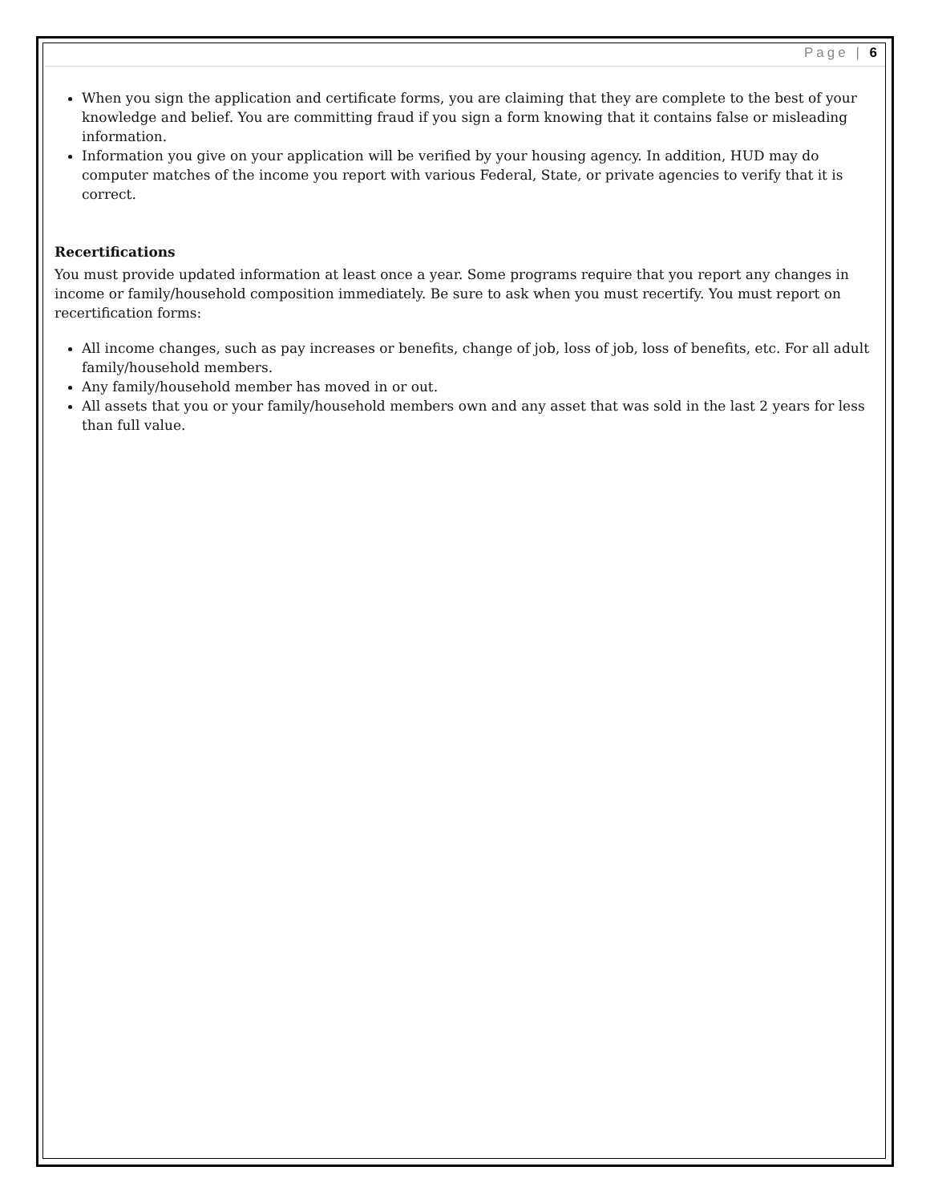Page | 6
When you sign the application and certificate forms, you are claiming that they are complete to the best of your knowledge and belief. You are committing fraud if you sign a form knowing that it contains false or misleading information.
Information you give on your application will be verified by your housing agency. In addition, HUD may do computer matches of the income you report with various Federal, State, or private agencies to verify that it is correct.
Recertifications
You must provide updated information at least once a year. Some programs require that you report any changes in income or family/household composition immediately. Be sure to ask when you must recertify. You must report on recertification forms:
All income changes, such as pay increases or benefits, change of job, loss of job, loss of benefits, etc. For all adult family/household members.
Any family/household member has moved in or out.
All assets that you or your family/household members own and any asset that was sold in the last 2 years for less than full value.